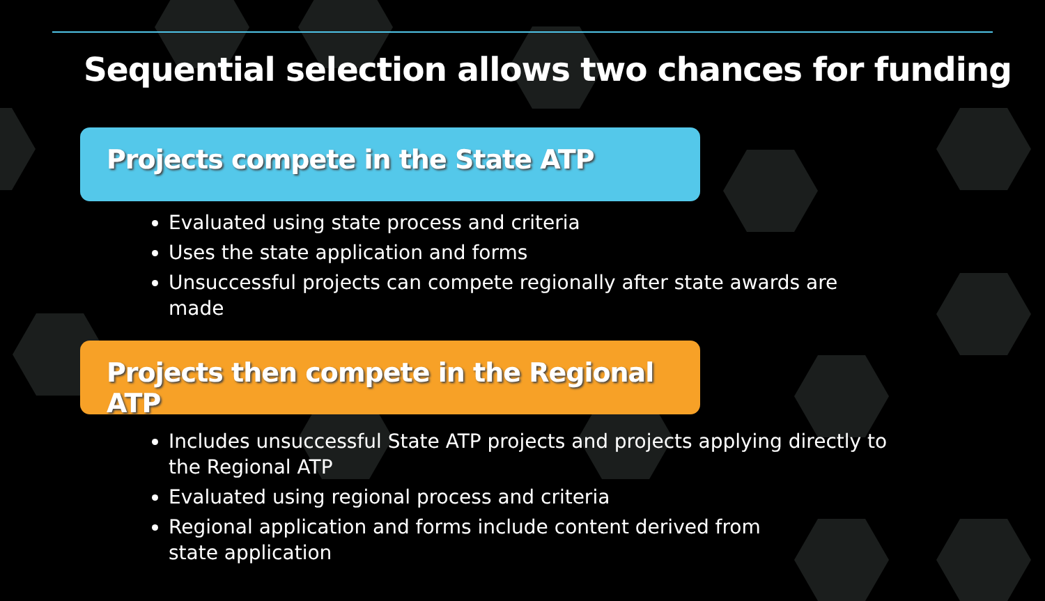Sequential selection allows two chances for funding
Projects compete in the State ATP
Evaluated using state process and criteria
Uses the state application and forms
Unsuccessful projects can compete regionally after state awards are made
Projects then compete in the Regional ATP
Includes unsuccessful State ATP projects and projects applying directly to the Regional ATP
Evaluated using regional process and criteria
Regional application and forms include content derived from state application